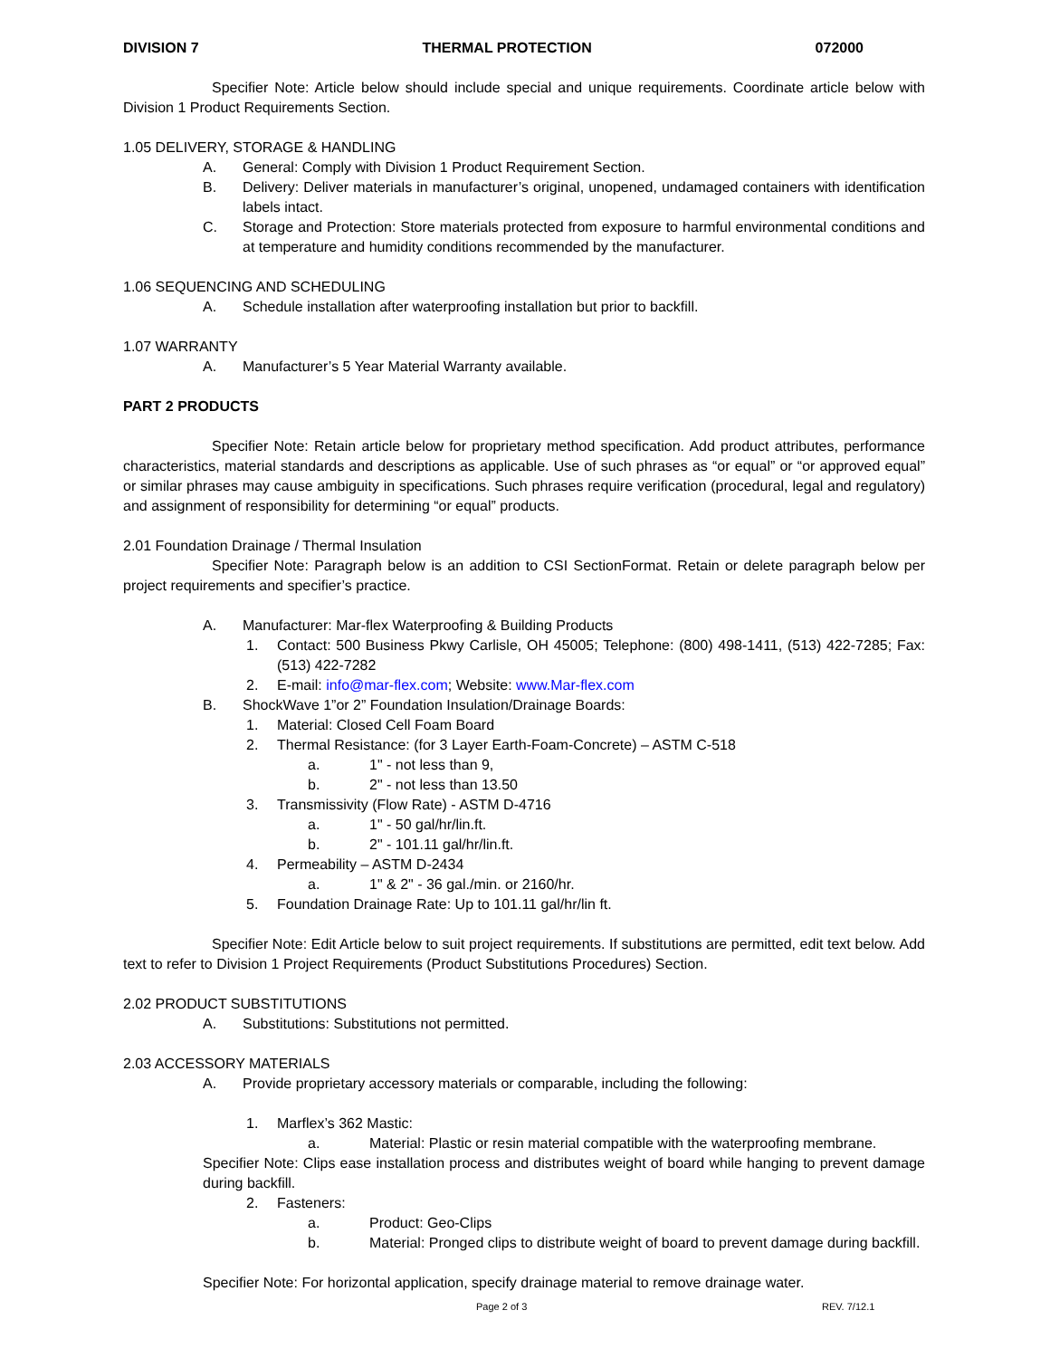DIVISION 7 THERMAL PROTECTION 072000
Specifier Note: Article below should include special and unique requirements. Coordinate article below with Division 1 Product Requirements Section.
1.05 DELIVERY, STORAGE & HANDLING
A. General: Comply with Division 1 Product Requirement Section.
B. Delivery: Deliver materials in manufacturer’s original, unopened, undamaged containers with identification labels intact.
C. Storage and Protection: Store materials protected from exposure to harmful environmental conditions and at temperature and humidity conditions recommended by the manufacturer.
1.06 SEQUENCING AND SCHEDULING
A. Schedule installation after waterproofing installation but prior to backfill.
1.07 WARRANTY
A. Manufacturer’s 5 Year Material Warranty available.
PART 2 PRODUCTS
Specifier Note: Retain article below for proprietary method specification. Add product attributes, performance characteristics, material standards and descriptions as applicable. Use of such phrases as “or equal” or “or approved equal” or similar phrases may cause ambiguity in specifications. Such phrases require verification (procedural, legal and regulatory) and assignment of responsibility for determining “or equal” products.
2.01 Foundation Drainage / Thermal Insulation
Specifier Note: Paragraph below is an addition to CSI SectionFormat. Retain or delete paragraph below per project requirements and specifier’s practice.
A. Manufacturer: Mar-flex Waterproofing & Building Products
1. Contact: 500 Business Pkwy Carlisle, OH 45005; Telephone: (800) 498-1411, (513) 422-7285; Fax: (513) 422-7282
2. E-mail: info@mar-flex.com; Website: www.Mar-flex.com
B. ShockWave 1”or 2” Foundation Insulation/Drainage Boards:
1. Material: Closed Cell Foam Board
2. Thermal Resistance: (for 3 Layer Earth-Foam-Concrete) – ASTM C-518
a. 1" - not less than 9,
b. 2" - not less than 13.50
3. Transmissivity (Flow Rate) - ASTM D-4716
a. 1" - 50 gal/hr/lin.ft.
b. 2" - 101.11 gal/hr/lin.ft.
4. Permeability – ASTM D-2434
a. 1" & 2" - 36 gal./min. or 2160/hr.
5. Foundation Drainage Rate: Up to 101.11 gal/hr/lin ft.
Specifier Note: Edit Article below to suit project requirements. If substitutions are permitted, edit text below. Add text to refer to Division 1 Project Requirements (Product Substitutions Procedures) Section.
2.02 PRODUCT SUBSTITUTIONS
A. Substitutions: Substitutions not permitted.
2.03 ACCESSORY MATERIALS
A. Provide proprietary accessory materials or comparable, including the following:
1. Marflex’s 362 Mastic:
a. Material: Plastic or resin material compatible with the waterproofing membrane.
Specifier Note: Clips ease installation process and distributes weight of board while hanging to prevent damage during backfill.
2. Fasteners:
a. Product: Geo-Clips
b. Material: Pronged clips to distribute weight of board to prevent damage during backfill.
Specifier Note: For horizontal application, specify drainage material to remove drainage water.
Page 2 of 3 REV. 7/12.1